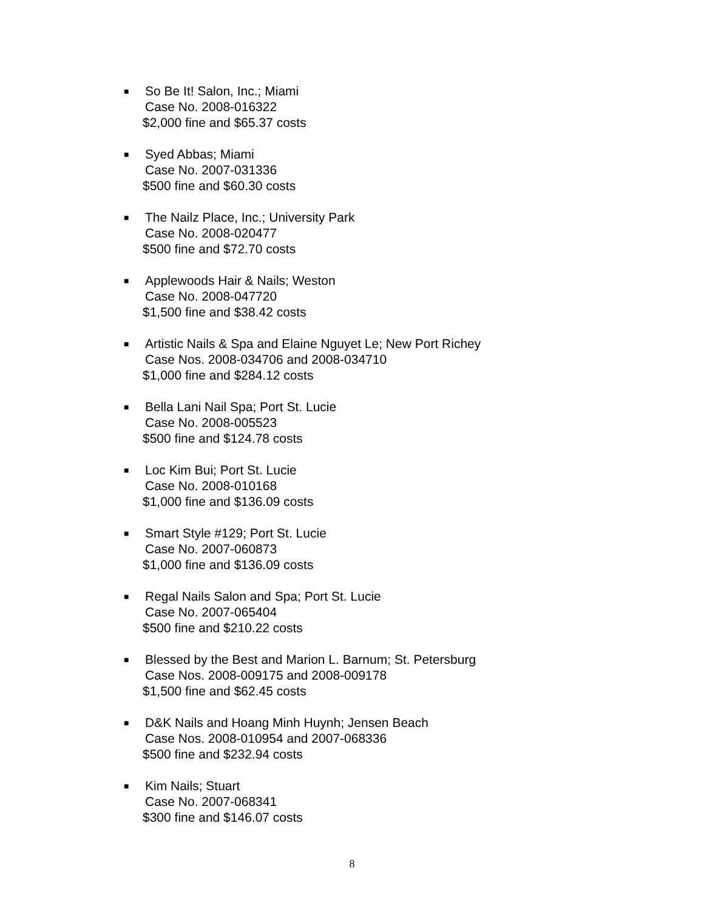■
So Be It! Salon, Inc.; Miami
Case No. 2008-016322
$2,000 fine and $65.37 costs
■
Syed Abbas; Miami
Case No. 2007-031336
$500 fine and $60.30 costs
■
The Nailz Place, Inc.; University Park
Case No. 2008-020477
$500 fine and $72.70 costs
■
Applewoods Hair & Nails; Weston
Case No. 2008-047720
$1,500 fine and $38.42 costs
■
Artistic Nails & Spa and Elaine Nguyet Le; New Port Richey
Case Nos. 2008-034706 and 2008-034710
$1,000 fine and $284.12 costs
■
Bella Lani Nail Spa; Port St. Lucie
Case No. 2008-005523
$500 fine and $124.78 costs
■
Loc Kim Bui; Port St. Lucie
Case No. 2008-010168
$1,000 fine and $136.09 costs
■
Smart Style #129; Port St. Lucie
Case No. 2007-060873
$1,000 fine and $136.09 costs
■
Regal Nails Salon and Spa; Port St. Lucie
Case No. 2007-065404
$500 fine and $210.22 costs
■
Blessed by the Best and Marion L. Barnum; St. Petersburg
Case Nos. 2008-009175 and 2008-009178
$1,500 fine and $62.45 costs
■
D&K Nails and Hoang Minh Huynh; Jensen Beach
Case Nos. 2008-010954 and 2007-068336
$500 fine and $232.94 costs
■
Kim Nails; Stuart
Case No. 2007-068341
$300 fine and $146.07 costs
8